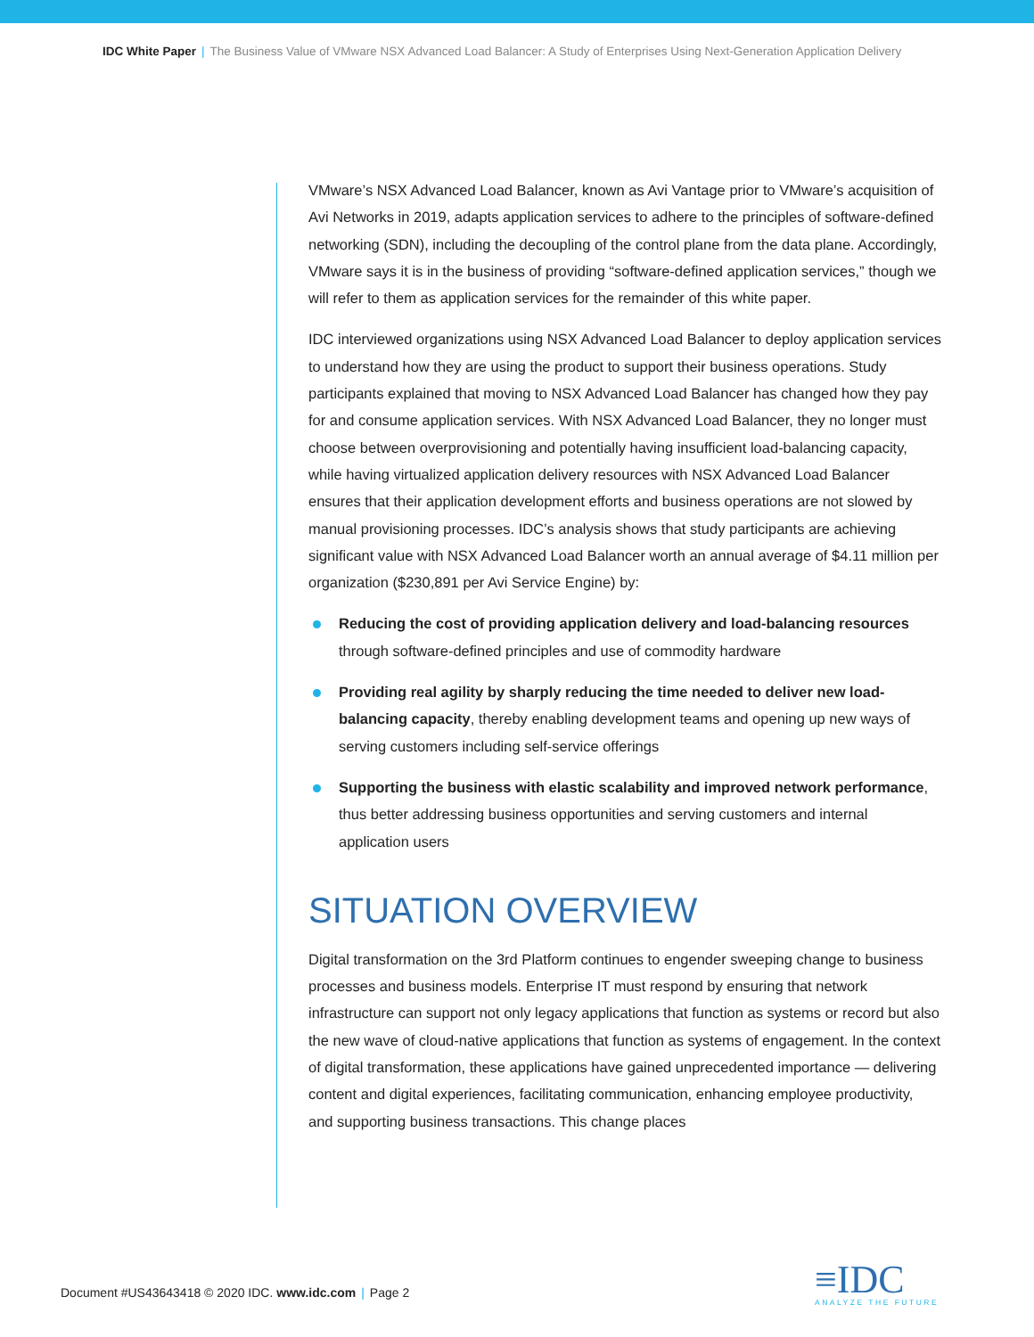IDC White Paper | The Business Value of VMware NSX Advanced Load Balancer: A Study of Enterprises Using Next-Generation Application Delivery
VMware’s NSX Advanced Load Balancer, known as Avi Vantage prior to VMware’s acquisition of Avi Networks in 2019, adapts application services to adhere to the principles of software-defined networking (SDN), including the decoupling of the control plane from the data plane. Accordingly, VMware says it is in the business of providing “software-defined application services,” though we will refer to them as application services for the remainder of this white paper.
IDC interviewed organizations using NSX Advanced Load Balancer to deploy application services to understand how they are using the product to support their business operations. Study participants explained that moving to NSX Advanced Load Balancer has changed how they pay for and consume application services. With NSX Advanced Load Balancer, they no longer must choose between overprovisioning and potentially having insufficient load-balancing capacity, while having virtualized application delivery resources with NSX Advanced Load Balancer ensures that their application development efforts and business operations are not slowed by manual provisioning processes. IDC’s analysis shows that study participants are achieving significant value with NSX Advanced Load Balancer worth an annual average of $4.11 million per organization ($230,891 per Avi Service Engine) by:
Reducing the cost of providing application delivery and load-balancing resources through software-defined principles and use of commodity hardware
Providing real agility by sharply reducing the time needed to deliver new load-balancing capacity, thereby enabling development teams and opening up new ways of serving customers including self-service offerings
Supporting the business with elastic scalability and improved network performance, thus better addressing business opportunities and serving customers and internal application users
SITUATION OVERVIEW
Digital transformation on the 3rd Platform continues to engender sweeping change to business processes and business models. Enterprise IT must respond by ensuring that network infrastructure can support not only legacy applications that function as systems or record but also the new wave of cloud-native applications that function as systems of engagement. In the context of digital transformation, these applications have gained unprecedented importance — delivering content and digital experiences, facilitating communication, enhancing employee productivity, and supporting business transactions. This change places
Document #US43643418 © 2020 IDC. www.idc.com | Page 2
≡IDC
ANALYZE THE FUTURE